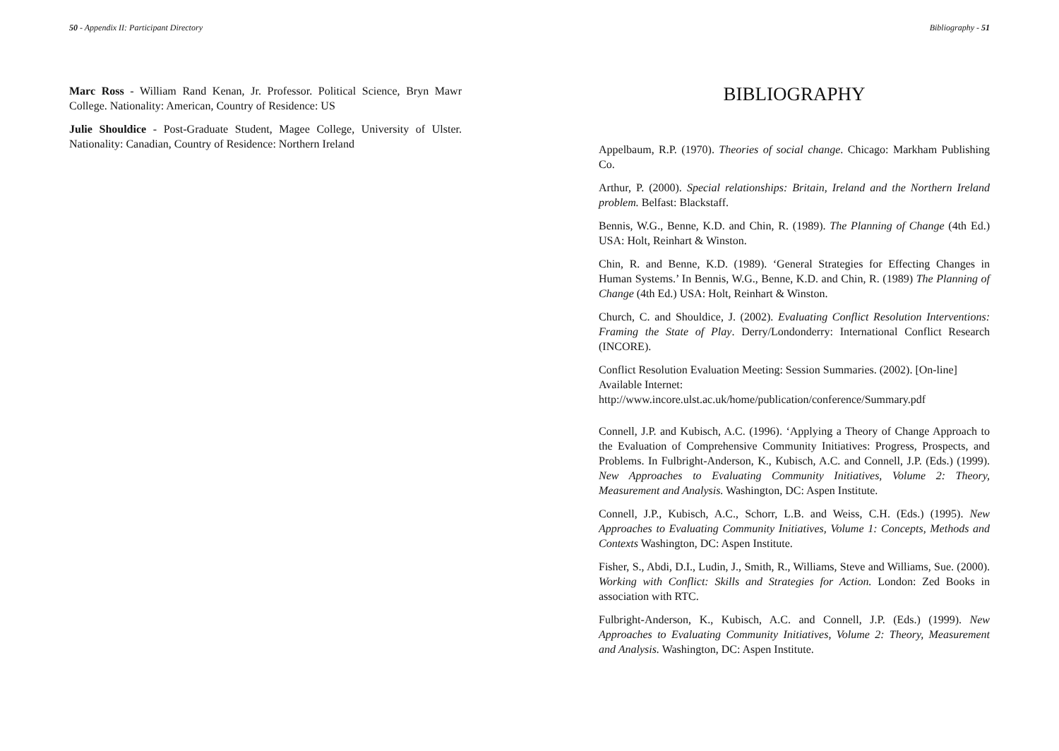50 - Appendix II: Participant Directory
Marc Ross - William Rand Kenan, Jr. Professor. Political Science, Bryn Mawr College. Nationality: American, Country of Residence: US
Julie Shouldice - Post-Graduate Student, Magee College, University of Ulster. Nationality: Canadian, Country of Residence: Northern Ireland
Bibliography - 51
BIBLIOGRAPHY
Appelbaum, R.P. (1970). Theories of social change. Chicago: Markham Publishing Co.
Arthur, P. (2000). Special relationships: Britain, Ireland and the Northern Ireland problem. Belfast: Blackstaff.
Bennis, W.G., Benne, K.D. and Chin, R. (1989). The Planning of Change (4th Ed.) USA: Holt, Reinhart & Winston.
Chin, R. and Benne, K.D. (1989). ‘General Strategies for Effecting Changes in Human Systems.’ In Bennis, W.G., Benne, K.D. and Chin, R. (1989) The Planning of Change (4th Ed.) USA: Holt, Reinhart & Winston.
Church, C. and Shouldice, J. (2002). Evaluating Conflict Resolution Interventions: Framing the State of Play. Derry/Londonderry: International Conflict Research (INCORE).
Conflict Resolution Evaluation Meeting: Session Summaries. (2002). [On-line] Available Internet:
http://www.incore.ulst.ac.uk/home/publication/conference/Summary.pdf
Connell, J.P. and Kubisch, A.C. (1996). ‘Applying a Theory of Change Approach to the Evaluation of Comprehensive Community Initiatives: Progress, Prospects, and Problems. In Fulbright-Anderson, K., Kubisch, A.C. and Connell, J.P. (Eds.) (1999). New Approaches to Evaluating Community Initiatives, Volume 2: Theory, Measurement and Analysis. Washington, DC: Aspen Institute.
Connell, J.P., Kubisch, A.C., Schorr, L.B. and Weiss, C.H. (Eds.) (1995). New Approaches to Evaluating Community Initiatives, Volume 1: Concepts, Methods and Contexts Washington, DC: Aspen Institute.
Fisher, S., Abdi, D.I., Ludin, J., Smith, R., Williams, Steve and Williams, Sue. (2000). Working with Conflict: Skills and Strategies for Action. London: Zed Books in association with RTC.
Fulbright-Anderson, K., Kubisch, A.C. and Connell, J.P. (Eds.) (1999). New Approaches to Evaluating Community Initiatives, Volume 2: Theory, Measurement and Analysis. Washington, DC: Aspen Institute.